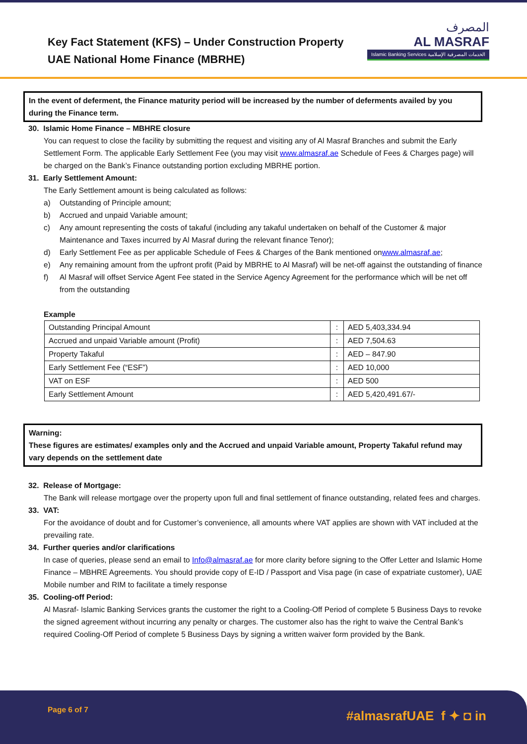Key Fact Statement (KFS) – Under Construction Property
UAE National Home Finance (MBRHE)
المصرف
AL MASRAF
Islamic Banking Services الخدمات المصرفية الإسلامية
In the event of deferment, the Finance maturity period will be increased by the number of deferments availed by you during the Finance term.
30. Islamic Home Finance – MBHRE closure
You can request to close the facility by submitting the request and visiting any of Al Masraf Branches and submit the Early Settlement Form. The applicable Early Settlement Fee (you may visit www.almasraf.ae Schedule of Fees & Charges page) will be charged on the Bank’s Finance outstanding portion excluding MBRHE portion.
31. Early Settlement Amount:
The Early Settlement amount is being calculated as follows:
a) Outstanding of Principle amount;
b) Accrued and unpaid Variable amount;
c) Any amount representing the costs of takaful (including any takaful undertaken on behalf of the Customer & major Maintenance and Taxes incurred by Al Masraf during the relevant finance Tenor);
d) Early Settlement Fee as per applicable Schedule of Fees & Charges of the Bank mentioned on www.almasraf.ae ;
e) Any remaining amount from the upfront profit (Paid by MBRHE to Al Masraf) will be net-off against the outstanding of finance
f) Al Masraf will offset Service Agent Fee stated in the Service Agency Agreement for the performance which will be net off from the outstanding
Example
| Outstanding Principal Amount | : | AED 5,403,334.94 |
| Accrued and unpaid Variable amount (Profit) | : | AED 7,504.63 |
| Property Takaful | : | AED – 847.90 |
| Early Settlement Fee (“ESF”) | : | AED 10,000 |
| VAT on ESF | : | AED 500 |
| Early Settlement Amount | : | AED 5,420,491.67/- |
Warning:
These figures are estimates/ examples only and the Accrued and unpaid Variable amount, Property Takaful refund may vary depends on the settlement date
32. Release of Mortgage:
The Bank will release mortgage over the property upon full and final settlement of finance outstanding, related fees and charges.
33. VAT:
For the avoidance of doubt and for Customer’s convenience, all amounts where VAT applies are shown with VAT included at the prevailing rate.
34. Further queries and/or clarifications
In case of queries, please send an email to Info@almasraf.ae for more clarity before signing to the Offer Letter and Islamic Home Finance – MBHRE Agreements. You should provide copy of E-ID / Passport and Visa page (in case of expatriate customer), UAE Mobile number and RIM to facilitate a timely response
35. Cooling-off Period:
Al Masraf- Islamic Banking Services grants the customer the right to a Cooling-Off Period of complete 5 Business Days to revoke the signed agreement without incurring any penalty or charges. The customer also has the right to waive the Central Bank’s required Cooling-Off Period of complete 5 Business Days by signing a written waiver form provided by the Bank.
Page 6 of 7 #almasrafUAE f ✦ ◘ in